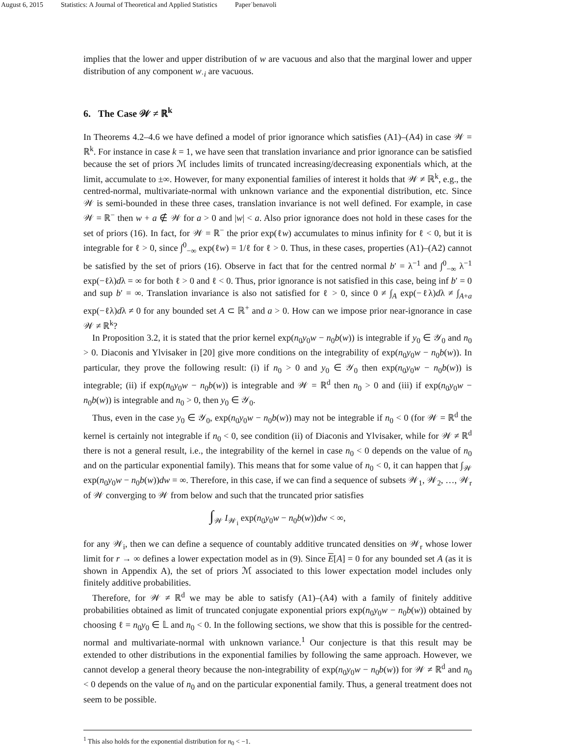August 6, 2015 Statistics: A Journal of Theoretical and Applied Statistics Paper˙benavoli
implies that the lower and upper distribution of w are vacuous and also that the marginal lower and upper distribution of any component w<sub>·i</sub> are vacuous.
6. The Case 𝒲 ≠ ℝ<sup>k</sup>
In Theorems 4.2–4.6 we have defined a model of prior ignorance which satisfies (A1)–(A4) in case 𝒲 = ℝ<sup>k</sup>. For instance in case k = 1, we have seen that translation invariance and prior ignorance can be satisfied because the set of priors ℳ includes limits of truncated increasing/decreasing exponentials which, at the limit, accumulate to ±∞. However, for many exponential families of interest it holds that 𝒲 ≠ ℝ<sup>k</sup>, e.g., the centred-normal, multivariate-normal with unknown variance and the exponential distribution, etc. Since 𝒲 is semi-bounded in these three cases, translation invariance is not well defined. For example, in case 𝒲 = ℝ<sup>−</sup> then w + a ∉ 𝒲 for a > 0 and |w| < a. Also prior ignorance does not hold in these cases for the set of priors (16). In fact, for 𝒲 = ℝ<sup>−</sup> the prior exp(ℓw) accumulates to minus infinity for ℓ < 0, but it is integrable for ℓ > 0, since ∫<sup>0</sup><sub>−∞</sub> exp(ℓw) = 1/ℓ for ℓ > 0. Thus, in these cases, properties (A1)–(A2) cannot be satisfied by the set of priors (16). Observe in fact that for the centred normal b′ = λ<sup>−1</sup> and ∫<sup>0</sup><sub>−∞</sub> λ<sup>−1</sup> exp(−ℓλ)dλ = ∞ for both ℓ > 0 and ℓ < 0. Thus, prior ignorance is not satisfied in this case, being inf b′ = 0 and sup b′ = ∞. Translation invariance is also not satisfied for ℓ > 0, since 0 ≠ ∫<sub>A</sub> exp(−ℓλ)dλ ≠ ∫<sub>A+a</sub> exp(−ℓλ)dλ ≠ 0 for any bounded set A ⊂ ℝ<sup>+</sup> and a > 0. How can we impose prior near-ignorance in case 𝒲 ≠ ℝ<sup>k</sup>?
In Proposition 3.2, it is stated that the prior kernel exp(n<sub>0</sub>y<sub>0</sub>w − n<sub>0</sub>b(w)) is integrable if y<sub>0</sub> ∈ 𝒴<sub>0</sub> and n<sub>0</sub> > 0. Diaconis and Ylvisaker in [20] give more conditions on the integrability of exp(n<sub>0</sub>y<sub>0</sub>w − n<sub>0</sub>b(w)). In particular, they prove the following result: (i) if n<sub>0</sub> > 0 and y<sub>0</sub> ∈ 𝒴<sub>0</sub> then exp(n<sub>0</sub>y<sub>0</sub>w − n<sub>0</sub>b(w)) is integrable; (ii) if exp(n<sub>0</sub>y<sub>0</sub>w − n<sub>0</sub>b(w)) is integrable and 𝒲 = ℝ<sup>d</sup> then n<sub>0</sub> > 0 and (iii) if exp(n<sub>0</sub>y<sub>0</sub>w − n<sub>0</sub>b(w)) is integrable and n<sub>0</sub> > 0, then y<sub>0</sub> ∈ 𝒴<sub>0</sub>.
Thus, even in the case y<sub>0</sub> ∈ 𝒴<sub>0</sub>, exp(n<sub>0</sub>y<sub>0</sub>w − n<sub>0</sub>b(w)) may not be integrable if n<sub>0</sub> < 0 (for 𝒲 = ℝ<sup>d</sup> the kernel is certainly not integrable if n<sub>0</sub> < 0, see condition (ii) of Diaconis and Ylvisaker, while for 𝒲 ≠ ℝ<sup>d</sup> there is not a general result, i.e., the integrability of the kernel in case n<sub>0</sub> < 0 depends on the value of n<sub>0</sub> and on the particular exponential family). This means that for some value of n<sub>0</sub> < 0, it can happen that ∫<sub>𝒲</sub> exp(n<sub>0</sub>y<sub>0</sub>w − n<sub>0</sub>b(w))dw = ∞. Therefore, in this case, if we can find a sequence of subsets 𝒲<sub>1</sub>, 𝒲<sub>2</sub>, …, 𝒲<sub>r</sub> of 𝒲 converging to 𝒲 from below and such that the truncated prior satisfies
∫<sub>𝒲</sub> I<sub>𝒲<sub>i</sub></sub> exp(n<sub>0</sub>y<sub>0</sub>w − n<sub>0</sub>b(w))dw < ∞,
for any 𝒲<sub>i</sub>, then we can define a sequence of countably additive truncated densities on 𝒲<sub>r</sub> whose lower limit for r → ∞ defines a lower expectation model as in (9). Since E[A] = 0 for any bounded set A (as it is shown in Appendix A), the set of priors ℳ associated to this lower expectation model includes only finitely additive probabilities.
Therefore, for 𝒲 ≠ ℝ<sup>d</sup> we may be able to satisfy (A1)–(A4) with a family of finitely additive probabilities obtained as limit of truncated conjugate exponential priors exp(n<sub>0</sub>y<sub>0</sub>w − n<sub>0</sub>b(w)) obtained by choosing ℓ = n<sub>0</sub>y<sub>0</sub> ∈ 𝕃 and n<sub>0</sub> < 0. In the following sections, we show that this is possible for the centred-normal and multivariate-normal with unknown variance.<sup>1</sup> Our conjecture is that this result may be extended to other distributions in the exponential families by following the same approach. However, we cannot develop a general theory because the non-integrability of exp(n<sub>0</sub>y<sub>0</sub>w − n<sub>0</sub>b(w)) for 𝒲 ≠ ℝ<sup>d</sup> and n<sub>0</sub> < 0 depends on the value of n<sub>0</sub> and on the particular exponential family. Thus, a general treatment does not seem to be possible.
<sup>1</sup> This also holds for the exponential distribution for n<sub>0</sub> < −1.